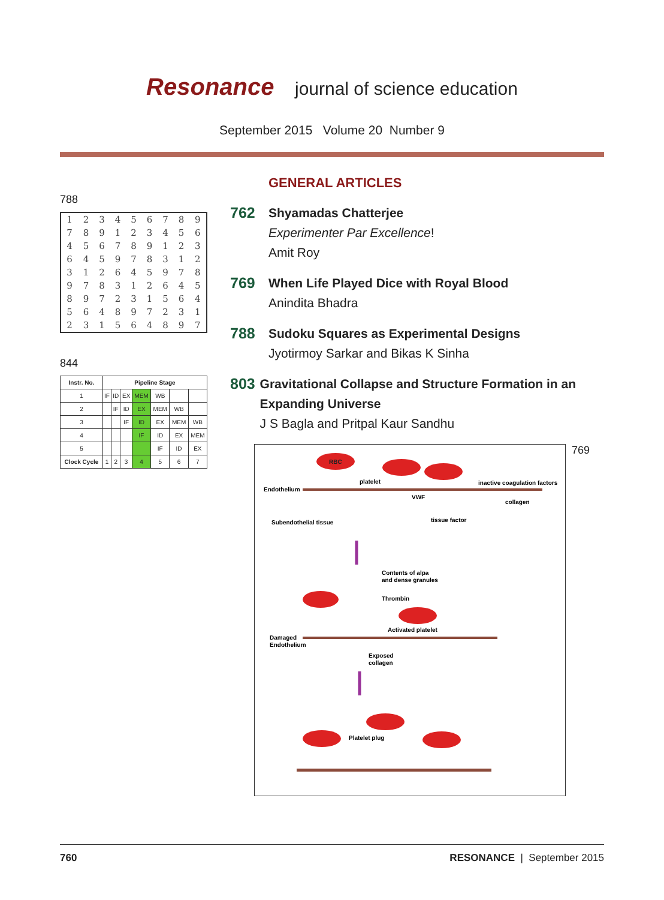Resonance journal of science education
September 2015 Volume 20 Number 9
788
| 1 | 2 | 3 | 4 | 5 | 6 | 7 | 8 | 9 |
| 7 | 8 | 9 | 1 | 2 | 3 | 4 | 5 | 6 |
| 4 | 5 | 6 | 7 | 8 | 9 | 1 | 2 | 3 |
| 6 | 4 | 5 | 9 | 7 | 8 | 3 | 1 | 2 |
| 3 | 1 | 2 | 6 | 4 | 5 | 9 | 7 | 8 |
| 9 | 7 | 8 | 3 | 1 | 2 | 6 | 4 | 5 |
| 8 | 9 | 7 | 2 | 3 | 1 | 5 | 6 | 4 |
| 5 | 6 | 4 | 8 | 9 | 7 | 2 | 3 | 1 |
| 2 | 3 | 1 | 5 | 6 | 4 | 8 | 9 | 7 |
844
| Instr. No. | Pipeline Stage | | | | | | |
| --- | --- | --- | --- | --- | --- | --- | --- |
| 1 | IF | ID | EX | MEM | WB | | |
| 2 | | IF | ID | EX | MEM | WB | |
| 3 | | | IF | ID | EX | MEM | WB |
| 4 | | | | IF | ID | EX | MEM |
| 5 | | | | | IF | ID | EX |
| Clock Cycle | 1 | 2 | 3 | 4 | 5 | 6 | 7 |
GENERAL ARTICLES
762
Shyamadas Chatterjee
Experimenter Par Excellence!
Amit Roy
769
When Life Played Dice with Royal Blood
Anindita Bhadra
788
Sudoku Squares as Experimental Designs
Jyotirmoy Sarkar and Bikas K Sinha
803
Gravitational Collapse and Structure Formation in an Expanding Universe
J S Bagla and Pritpal Kaur Sandhu
RBC
Endothelium
platelet
inactive coagulation factors
VWF
collagen
Subendothelial tissue
tissue factor
Contents of alpa
and dense granules
Thrombin
Activated platelet
Damaged
Endothelium
Exposed
collagen
Platelet plug
769
760 RESONANCE | September 2015